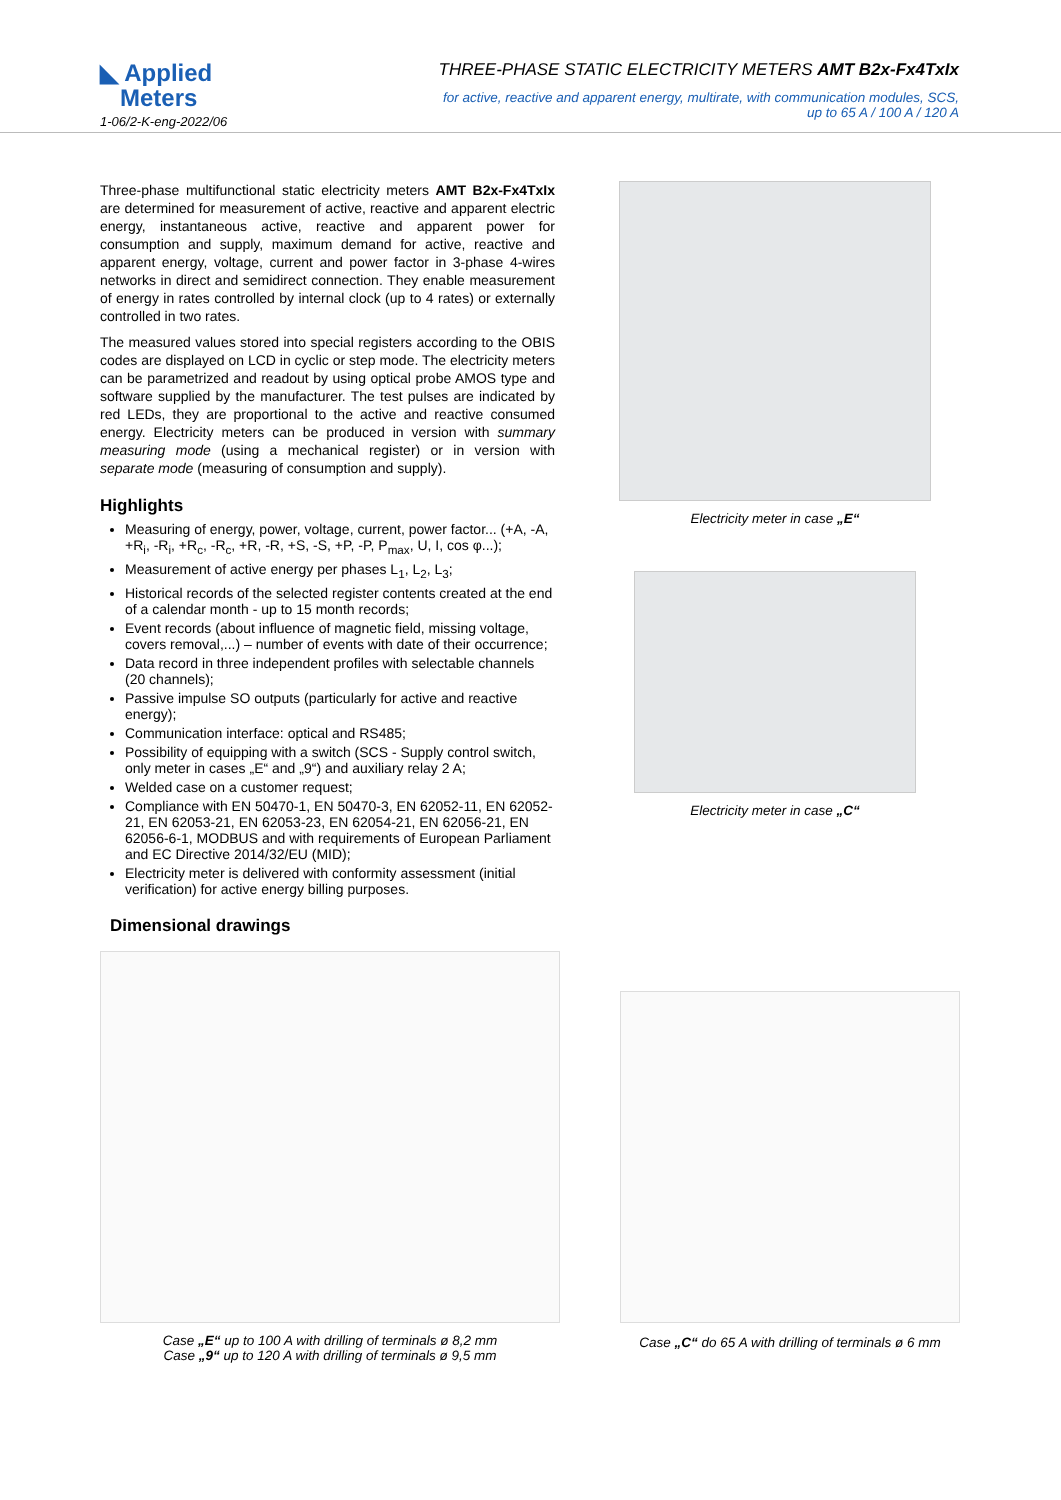◣ Applied
Meters
1-06/2-K-eng-2022/06
THREE-PHASE STATIC ELECTRICITY METERS AMT B2x-Fx4TxIx
for active, reactive and apparent energy, multirate, with communication modules, SCS,
up to 65 A / 100 A / 120 A
Three-phase multifunctional static electricity meters AMT B2x-Fx4TxIx are determined for measurement of active, reactive and apparent electric energy, instantaneous active, reactive and apparent power for consumption and supply, maximum demand for active, reactive and apparent energy, voltage, current and power factor in 3-phase 4-wires networks in direct and semidirect connection. They enable measurement of energy in rates controlled by internal clock (up to 4 rates) or externally controlled in two rates.
The measured values stored into special registers according to the OBIS codes are displayed on LCD in cyclic or step mode. The electricity meters can be parametrized and readout by using optical probe AMOS type and software supplied by the manufacturer. The test pulses are indicated by red LEDs, they are proportional to the active and reactive consumed energy. Electricity meters can be produced in version with summary measuring mode (using a mechanical register) or in version with separate mode (measuring of consumption and supply).
Highlights
Measuring of energy, power, voltage, current, power factor... (+A, -A, +R<sub>i</sub>, -R<sub>i</sub>, +R<sub>c</sub>, -R<sub>c</sub>, +R, -R, +S, -S, +P, -P, P<sub>max</sub>, U, I, cos φ...);
Measurement of active energy per phases L<sub>1</sub>, L<sub>2</sub>, L<sub>3</sub>;
Historical records of the selected register contents created at the end of a calendar month - up to 15 month records;
Event records (about influence of magnetic field, missing voltage, covers removal,...) – number of events with date of their occurrence;
Data record in three independent profiles with selectable channels (20 channels);
Passive impulse SO outputs (particularly for active and reactive energy);
Communication interface: optical and RS485;
Possibility of equipping with a switch (SCS - Supply control switch, only meter in cases „E“ and „9“) and auxiliary relay 2 A;
Welded case on a customer request;
Compliance with EN 50470-1, EN 50470-3, EN 62052-11, EN 62052-21, EN 62053-21, EN 62053-23, EN 62054-21, EN 62056-21, EN 62056-6-1, MODBUS and with requirements of European Parliament and EC Directive 2014/32/EU (MID);
Electricity meter is delivered with conformity assessment (initial verification) for active energy billing purposes.
Dimensional drawings
Electricity meter in case „E“
Electricity meter in case „C“
Case „E“ up to 100 A with drilling of terminals ø 8,2 mm
Case „9“ up to 120 A with drilling of terminals ø 9,5 mm
Case „C“ do 65 A with drilling of terminals ø 6 mm